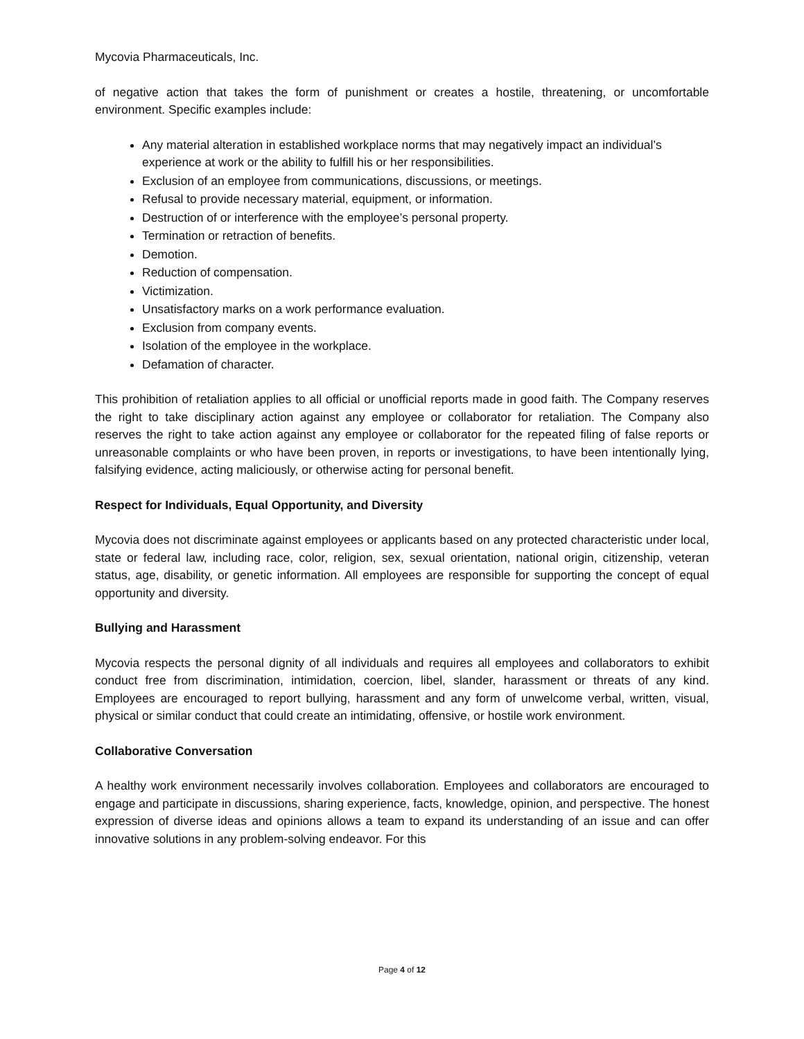Mycovia Pharmaceuticals, Inc.
of negative action that takes the form of punishment or creates a hostile, threatening, or uncomfortable environment. Specific examples include:
Any material alteration in established workplace norms that may negatively impact an individual’s experience at work or the ability to fulfill his or her responsibilities.
Exclusion of an employee from communications, discussions, or meetings.
Refusal to provide necessary material, equipment, or information.
Destruction of or interference with the employee’s personal property.
Termination or retraction of benefits.
Demotion.
Reduction of compensation.
Victimization.
Unsatisfactory marks on a work performance evaluation.
Exclusion from company events.
Isolation of the employee in the workplace.
Defamation of character.
This prohibition of retaliation applies to all official or unofficial reports made in good faith. The Company reserves the right to take disciplinary action against any employee or collaborator for retaliation. The Company also reserves the right to take action against any employee or collaborator for the repeated filing of false reports or unreasonable complaints or who have been proven, in reports or investigations, to have been intentionally lying, falsifying evidence, acting maliciously, or otherwise acting for personal benefit.
Respect for Individuals, Equal Opportunity, and Diversity
Mycovia does not discriminate against employees or applicants based on any protected characteristic under local, state or federal law, including race, color, religion, sex, sexual orientation, national origin, citizenship, veteran status, age, disability, or genetic information. All employees are responsible for supporting the concept of equal opportunity and diversity.
Bullying and Harassment
Mycovia respects the personal dignity of all individuals and requires all employees and collaborators to exhibit conduct free from discrimination, intimidation, coercion, libel, slander, harassment or threats of any kind. Employees are encouraged to report bullying, harassment and any form of unwelcome verbal, written, visual, physical or similar conduct that could create an intimidating, offensive, or hostile work environment.
Collaborative Conversation
A healthy work environment necessarily involves collaboration. Employees and collaborators are encouraged to engage and participate in discussions, sharing experience, facts, knowledge, opinion, and perspective. The honest expression of diverse ideas and opinions allows a team to expand its understanding of an issue and can offer innovative solutions in any problem-solving endeavor. For this
Page 4 of 12